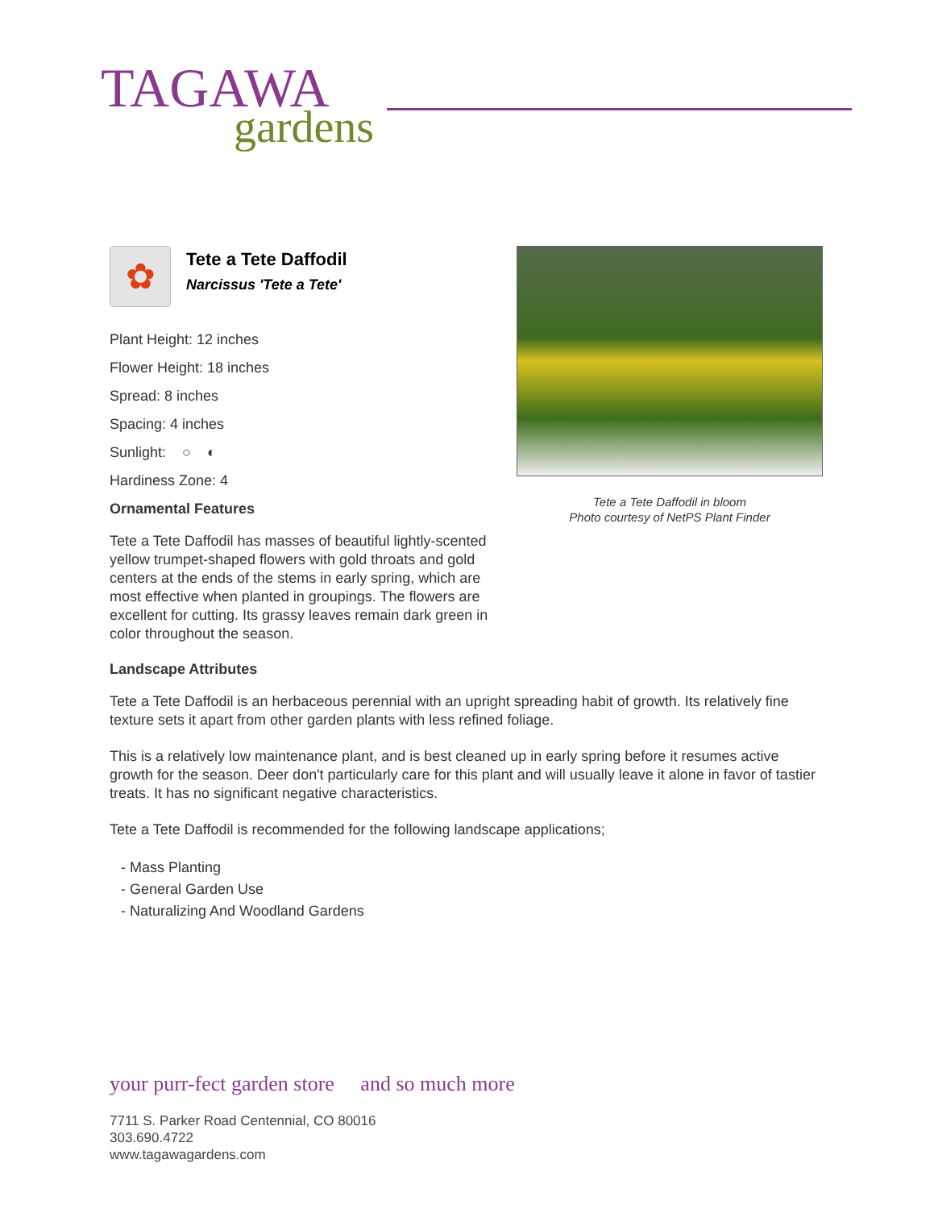TAGAWA
gardens
Tete a Tete Daffodil in bloom
Photo courtesy of NetPS Plant Finder
✿
Tete a Tete Daffodil
Narcissus 'Tete a Tete'
Plant Height: 12 inches
Flower Height: 18 inches
Spread: 8 inches
Spacing: 4 inches
Sunlight: ○ ◐
Hardiness Zone: 4
Ornamental Features
Tete a Tete Daffodil has masses of beautiful lightly-scented yellow trumpet-shaped flowers with gold throats and gold centers at the ends of the stems in early spring, which are most effective when planted in groupings. The flowers are excellent for cutting. Its grassy leaves remain dark green in color throughout the season.
Landscape Attributes
Tete a Tete Daffodil is an herbaceous perennial with an upright spreading habit of growth. Its relatively fine texture sets it apart from other garden plants with less refined foliage.
This is a relatively low maintenance plant, and is best cleaned up in early spring before it resumes active growth for the season. Deer don't particularly care for this plant and will usually leave it alone in favor of tastier treats. It has no significant negative characteristics.
Tete a Tete Daffodil is recommended for the following landscape applications;
- Mass Planting
- General Garden Use
- Naturalizing And Woodland Gardens
your purr-fect garden store and so much more
7711 S. Parker Road Centennial, CO 80016
303.690.4722
www.tagawagardens.com